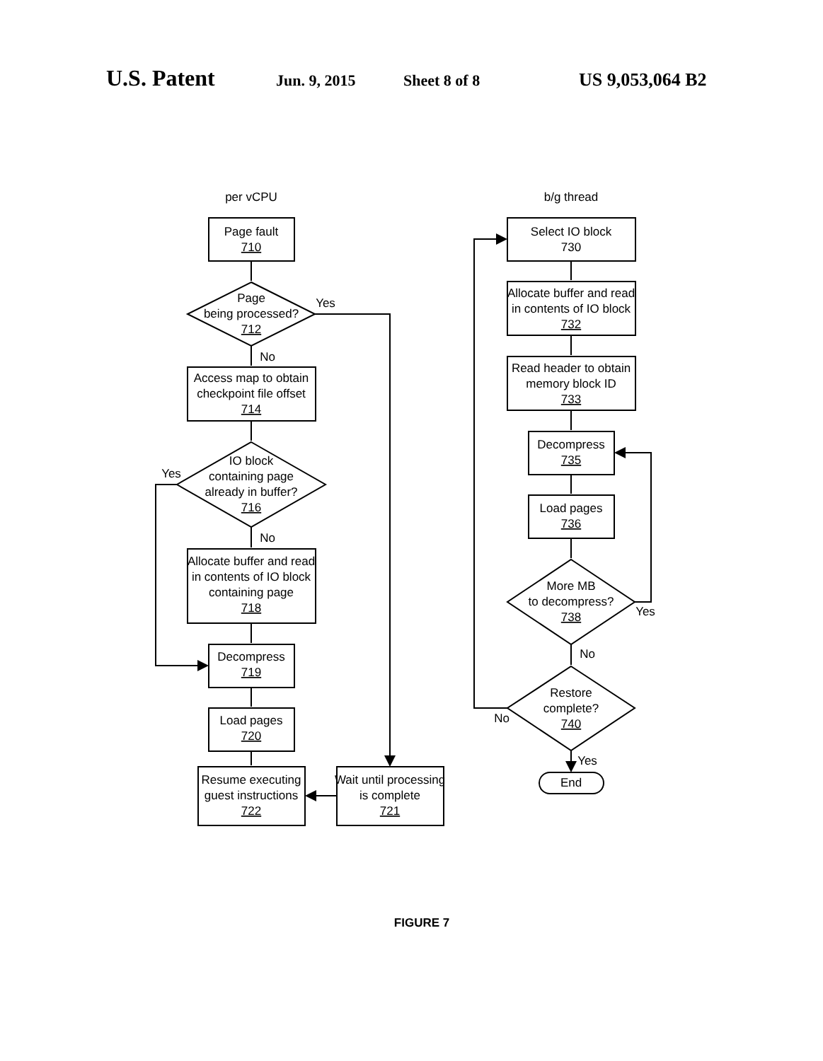U.S. Patent Jun. 9, 2015 Sheet 8 of 8 US 9,053,064 B2
per vCPU
b/g thread
Page fault
710
Page
being processed?
712
Yes
No
Access map to obtain
checkpoint file offset
714
IO block
containing page
already in buffer?
716
Yes
No
Allocate buffer and read
in contents of IO block
containing page
718
Decompress
719
Load pages
720
Resume executing
guest instructions
722
Wait until processing
is complete
721
Select IO block
730
Allocate buffer and read
in contents of IO block
732
Read header to obtain
memory block ID
733
Decompress
735
Load pages
736
More MB
to decompress?
738
Yes
No
Restore
complete?
740
No
Yes
End
FIGURE 7